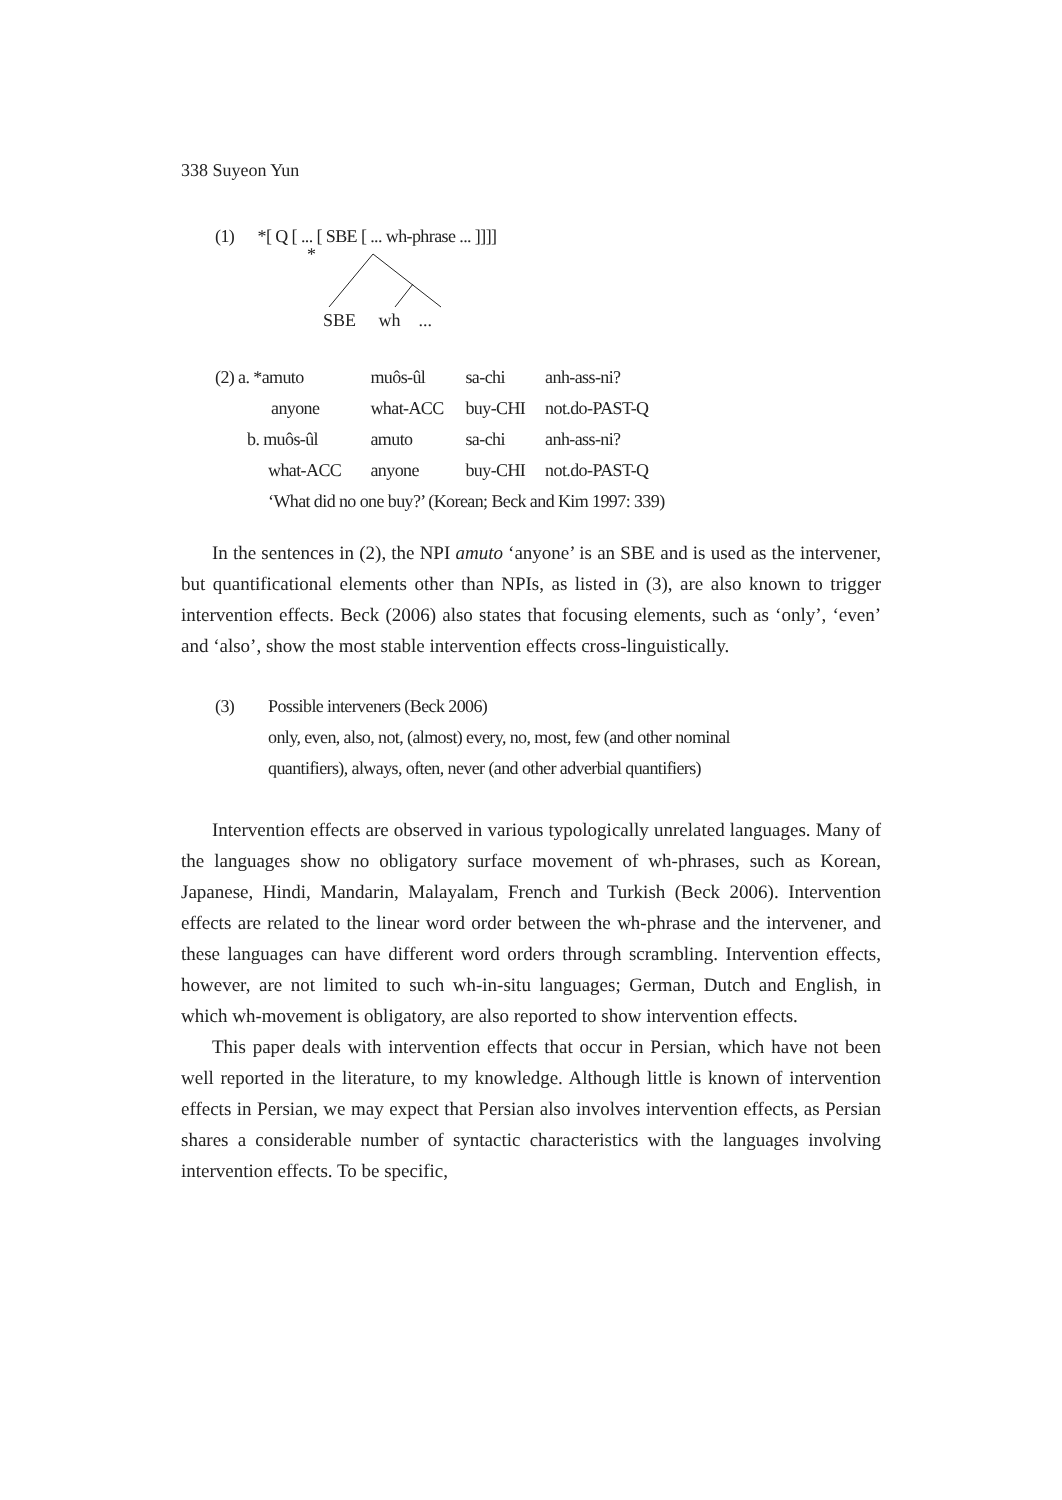338 Suyeon Yun
(1) *[ Q [ ... [ SBE [ ... wh-phrase ... ]]]]
*
SBE wh ...
| (2) a. *amuto | muôs-ûl | sa-chi | anh-ass-ni? |
| anyone | what-ACC | buy-CHI | not.do-PAST-Q |
| b. muôs-ûl | amuto | sa-chi | anh-ass-ni? |
| what-ACC | anyone | buy-CHI | not.do-PAST-Q |
| ‘What did no one buy?’ (Korean; Beck and Kim 1997: 339) | | | |
In the sentences in (2), the NPI amuto ‘anyone’ is an SBE and is used as the intervener, but quantificational elements other than NPIs, as listed in (3), are also known to trigger intervention effects. Beck (2006) also states that focusing elements, such as ‘only’, ‘even’ and ‘also’, show the most stable intervention effects cross-linguistically.
(3) Possible interveners (Beck 2006)
only, even, also, not, (almost) every, no, most, few (and other nominal
quantifiers), always, often, never (and other adverbial quantifiers)
Intervention effects are observed in various typologically unrelated languages. Many of the languages show no obligatory surface movement of wh-phrases, such as Korean, Japanese, Hindi, Mandarin, Malayalam, French and Turkish (Beck 2006). Intervention effects are related to the linear word order between the wh-phrase and the intervener, and these languages can have different word orders through scrambling. Intervention effects, however, are not limited to such wh-in-situ languages; German, Dutch and English, in which wh-movement is obligatory, are also reported to show intervention effects.
This paper deals with intervention effects that occur in Persian, which have not been well reported in the literature, to my knowledge. Although little is known of intervention effects in Persian, we may expect that Persian also involves intervention effects, as Persian shares a considerable number of syntactic characteristics with the languages involving intervention effects. To be specific,